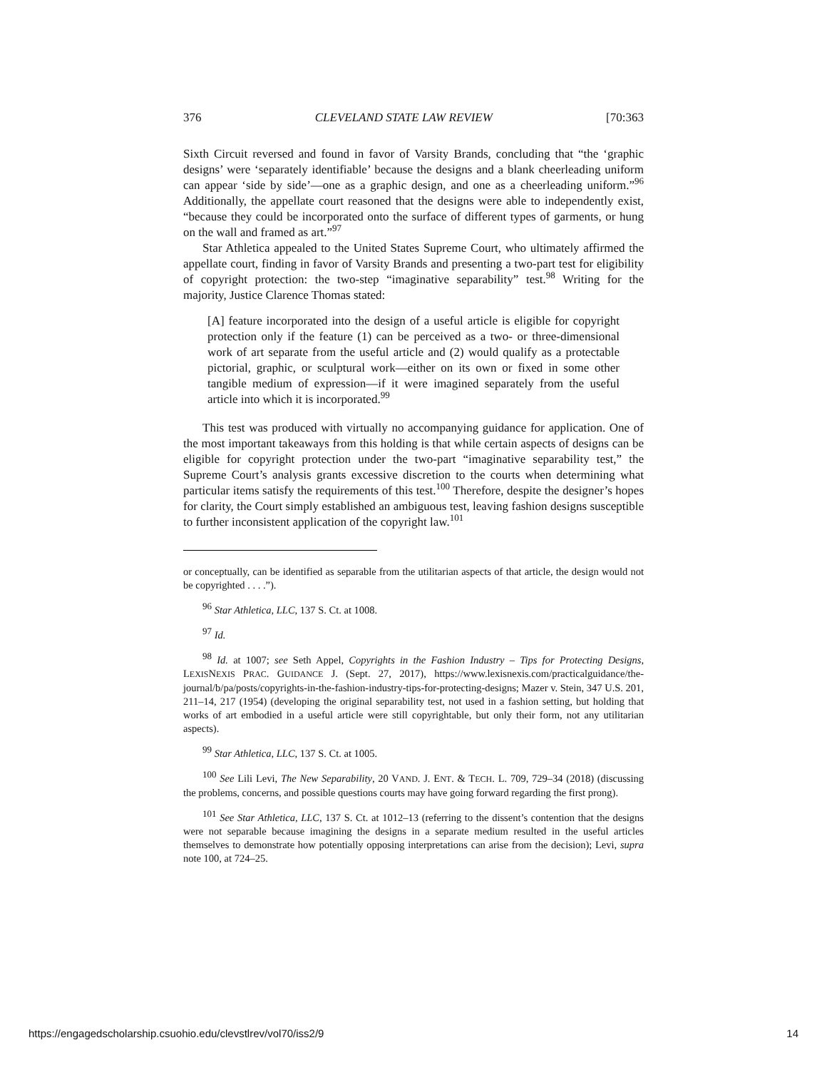376 CLEVELAND STATE LAW REVIEW [70:363
Sixth Circuit reversed and found in favor of Varsity Brands, concluding that “the ‘graphic designs’ were ‘separately identifiable’ because the designs and a blank cheerleading uniform can appear ‘side by side’—one as a graphic design, and one as a cheerleading uniform.”<sup>96</sup> Additionally, the appellate court reasoned that the designs were able to independently exist, “because they could be incorporated onto the surface of different types of garments, or hung on the wall and framed as art.”<sup>97</sup>
Star Athletica appealed to the United States Supreme Court, who ultimately affirmed the appellate court, finding in favor of Varsity Brands and presenting a two-part test for eligibility of copyright protection: the two-step “imaginative separability” test.<sup>98</sup> Writing for the majority, Justice Clarence Thomas stated:
[A] feature incorporated into the design of a useful article is eligible for copyright protection only if the feature (1) can be perceived as a two- or three-dimensional work of art separate from the useful article and (2) would qualify as a protectable pictorial, graphic, or sculptural work—either on its own or fixed in some other tangible medium of expression—if it were imagined separately from the useful article into which it is incorporated.<sup>99</sup>
This test was produced with virtually no accompanying guidance for application. One of the most important takeaways from this holding is that while certain aspects of designs can be eligible for copyright protection under the two-part “imaginative separability test,” the Supreme Court’s analysis grants excessive discretion to the courts when determining what particular items satisfy the requirements of this test.<sup>100</sup> Therefore, despite the designer’s hopes for clarity, the Court simply established an ambiguous test, leaving fashion designs susceptible to further inconsistent application of the copyright law.<sup>101</sup>
or conceptually, can be identified as separable from the utilitarian aspects of that article, the design would not be copyrighted . . . .”).
<sup>96</sup> Star Athletica, LLC, 137 S. Ct. at 1008.
<sup>97</sup> Id.
<sup>98</sup> Id. at 1007; see Seth Appel, Copyrights in the Fashion Industry – Tips for Protecting Designs, LEXISNEXIS PRAC. GUIDANCE J. (Sept. 27, 2017), https://www.lexisnexis.com/practicalguidance/the-journal/b/pa/posts/copyrights-in-the-fashion-industry-tips-for-protecting-designs; Mazer v. Stein, 347 U.S. 201, 211–14, 217 (1954) (developing the original separability test, not used in a fashion setting, but holding that works of art embodied in a useful article were still copyrightable, but only their form, not any utilitarian aspects).
<sup>99</sup> Star Athletica, LLC, 137 S. Ct. at 1005.
<sup>100</sup> See Lili Levi, The New Separability, 20 VAND. J. ENT. & TECH. L. 709, 729–34 (2018) (discussing the problems, concerns, and possible questions courts may have going forward regarding the first prong).
<sup>101</sup> See Star Athletica, LLC, 137 S. Ct. at 1012–13 (referring to the dissent’s contention that the designs were not separable because imagining the designs in a separate medium resulted in the useful articles themselves to demonstrate how potentially opposing interpretations can arise from the decision); Levi, supra note 100, at 724–25.
https://engagedscholarship.csuohio.edu/clevstlrev/vol70/iss2/9 14